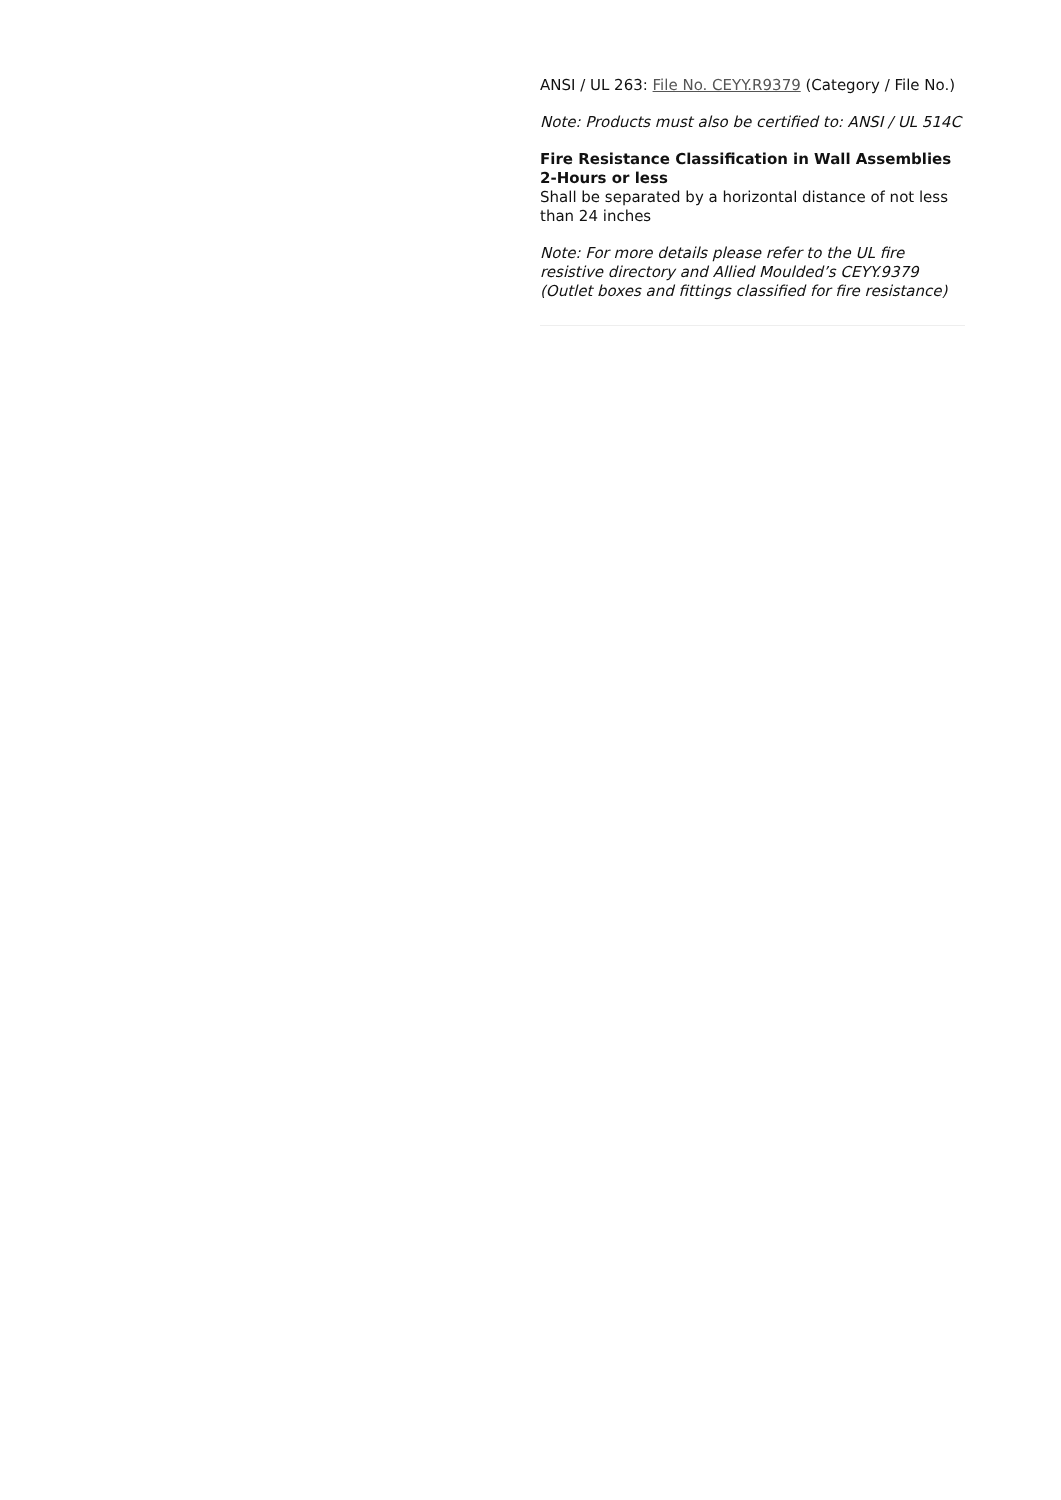ANSI / UL 263: File No. CEYY.R9379 (Category / File No.)
Note: Products must also be certified to: ANSI / UL 514C
Fire Resistance Classification in Wall Assemblies 2-Hours or less
Shall be separated by a horizontal distance of not less than 24 inches
Note: For more details please refer to the UL fire resistive directory and Allied Moulded’s CEYY.9379 (Outlet boxes and fittings classified for fire resistance)